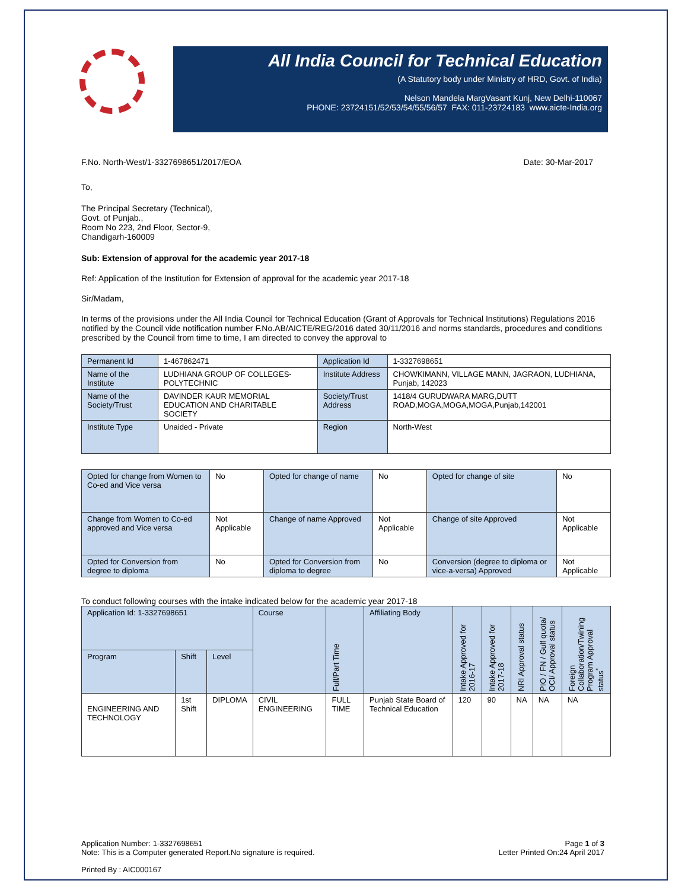All India Council for Technical Education
(A Statutory body under Ministry of HRD, Govt. of India)
Nelson Mandela MargVasant Kunj, New Delhi-110067
PHONE: 23724151/52/53/54/55/56/57 FAX: 011-23724183 www.aicte-India.org
F.No. North-West/1-3327698651/2017/EOA Date: 30-Mar-2017
To,
The Principal Secretary (Technical),
Govt. of Punjab.,
Room No 223, 2nd Floor, Sector-9,
Chandigarh-160009
Sub: Extension of approval for the academic year 2017-18
Ref: Application of the Institution for Extension of approval for the academic year 2017-18
Sir/Madam,
In terms of the provisions under the All India Council for Technical Education (Grant of Approvals for Technical Institutions) Regulations 2016 notified by the Council vide notification number F.No.AB/AICTE/REG/2016 dated 30/11/2016 and norms standards, procedures and conditions prescribed by the Council from time to time, I am directed to convey the approval to
| Permanent Id | 1-467862471 | Application Id | 1-3327698651 |
| Name of the Institute | LUDHIANA GROUP OF COLLEGES-POLYTECHNIC | Institute Address | CHOWKIMANN, VILLAGE MANN, JAGRAON, LUDHIANA, Punjab, 142023 |
| Name of the Society/Trust | DAVINDER KAUR MEMORIAL EDUCATION AND CHARITABLE SOCIETY | Society/Trust Address | 1418/4 GURUDWARA MARG,DUTT ROAD,MOGA,MOGA,MOGA,Punjab,142001 |
| Institute Type | Unaided - Private | Region | North-West |
| Opted for change from Women to Co-ed and Vice versa | No | Opted for change of name | No | Opted for change of site | No |
| Change from Women to Co-ed approved and Vice versa | Not Applicable | Change of name Approved | Not Applicable | Change of site Approved | Not Applicable |
| Opted for Conversion from degree to diploma | No | Opted for Conversion from diploma to degree | No | Conversion (degree to diploma or vice-a-versa) Approved | Not Applicable |
To conduct following courses with the intake indicated below for the academic year 2017-18
| Application Id: 1-3327698651 | | | Course | Full/Part Time | Affiliating Body | Intake Approved for 2016-17 | Intake Approved for 2017-18 | NRI Approval status | PIO / FN / Gulf quota/ OCI/ Approval status | Foreign Collaboration/Twining Program Approval status<sup>*</sup> |
| --- | --- | --- | --- | --- | --- | --- | --- | --- | --- | --- |
| Program | Shift | Level | | | | | | | | |
| ENGINEERING AND TECHNOLOGY | 1st Shift | DIPLOMA | CIVIL ENGINEERING | FULL TIME | Punjab State Board of Technical Education | 120 | 90 | NA | NA | NA |
Application Number: 1-3327698651
Note: This is a Computer generated Report.No signature is required. Page 1 of 3
Letter Printed On:24 April 2017
Printed By : AIC000167